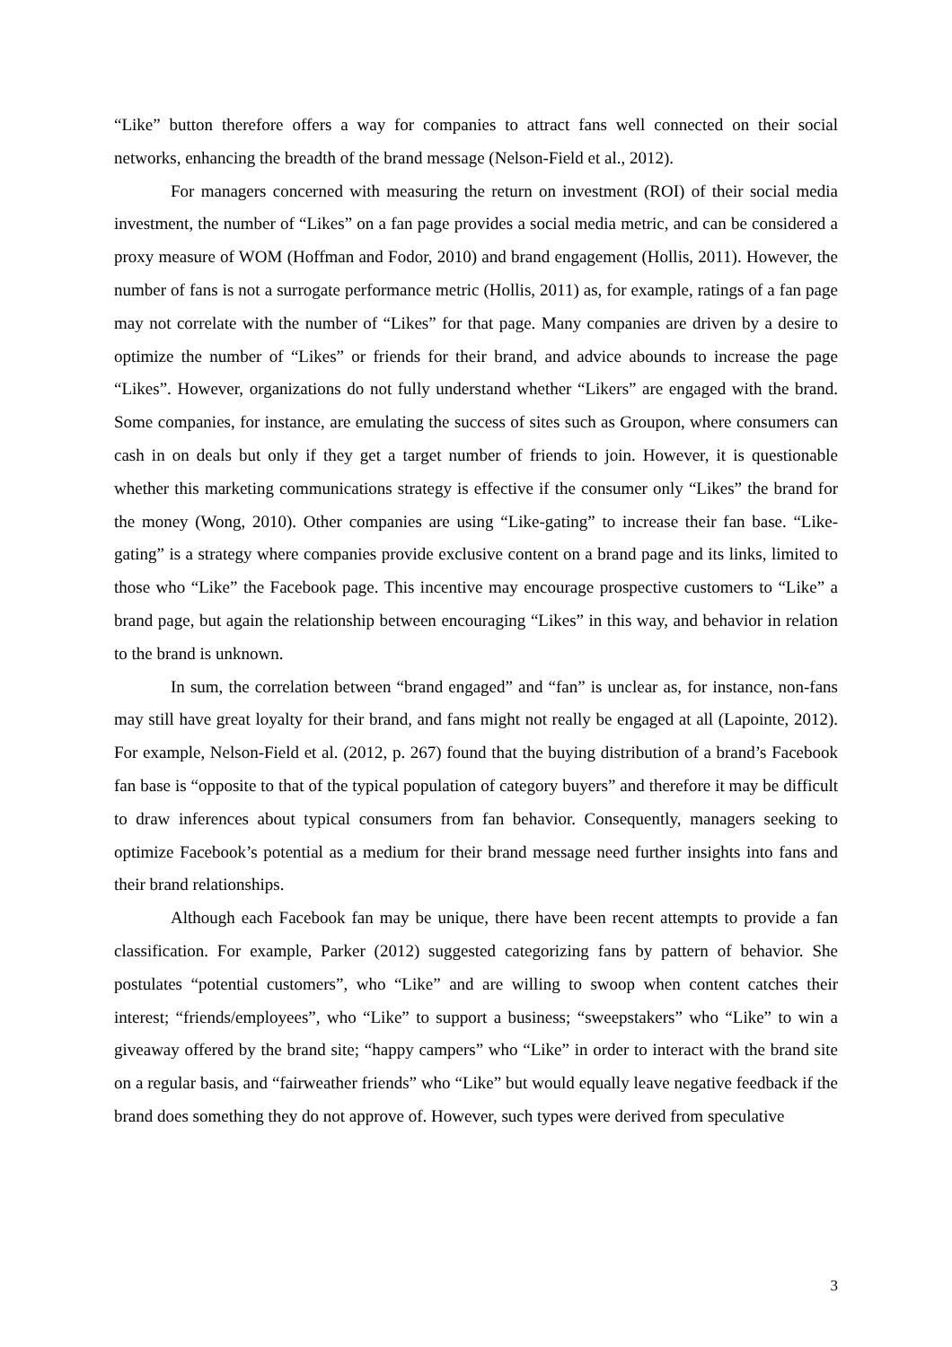“Like” button therefore offers a way for companies to attract fans well connected on their social networks, enhancing the breadth of the brand message (Nelson-Field et al., 2012).
For managers concerned with measuring the return on investment (ROI) of their social media investment, the number of “Likes” on a fan page provides a social media metric, and can be considered a proxy measure of WOM (Hoffman and Fodor, 2010) and brand engagement (Hollis, 2011). However, the number of fans is not a surrogate performance metric (Hollis, 2011) as, for example, ratings of a fan page may not correlate with the number of “Likes” for that page. Many companies are driven by a desire to optimize the number of “Likes” or friends for their brand, and advice abounds to increase the page “Likes”. However, organizations do not fully understand whether “Likers” are engaged with the brand. Some companies, for instance, are emulating the success of sites such as Groupon, where consumers can cash in on deals but only if they get a target number of friends to join. However, it is questionable whether this marketing communications strategy is effective if the consumer only “Likes” the brand for the money (Wong, 2010). Other companies are using “Like-gating” to increase their fan base. “Like-gating” is a strategy where companies provide exclusive content on a brand page and its links, limited to those who “Like” the Facebook page. This incentive may encourage prospective customers to “Like” a brand page, but again the relationship between encouraging “Likes” in this way, and behavior in relation to the brand is unknown.
In sum, the correlation between “brand engaged” and “fan” is unclear as, for instance, non-fans may still have great loyalty for their brand, and fans might not really be engaged at all (Lapointe, 2012). For example, Nelson-Field et al. (2012, p. 267) found that the buying distribution of a brand’s Facebook fan base is “opposite to that of the typical population of category buyers” and therefore it may be difficult to draw inferences about typical consumers from fan behavior. Consequently, managers seeking to optimize Facebook’s potential as a medium for their brand message need further insights into fans and their brand relationships.
Although each Facebook fan may be unique, there have been recent attempts to provide a fan classification. For example, Parker (2012) suggested categorizing fans by pattern of behavior. She postulates “potential customers”, who “Like” and are willing to swoop when content catches their interest; “friends/employees”, who “Like” to support a business; “sweepstakers” who “Like” to win a giveaway offered by the brand site; “happy campers” who “Like” in order to interact with the brand site on a regular basis, and “fairweather friends” who “Like” but would equally leave negative feedback if the brand does something they do not approve of. However, such types were derived from speculative
3